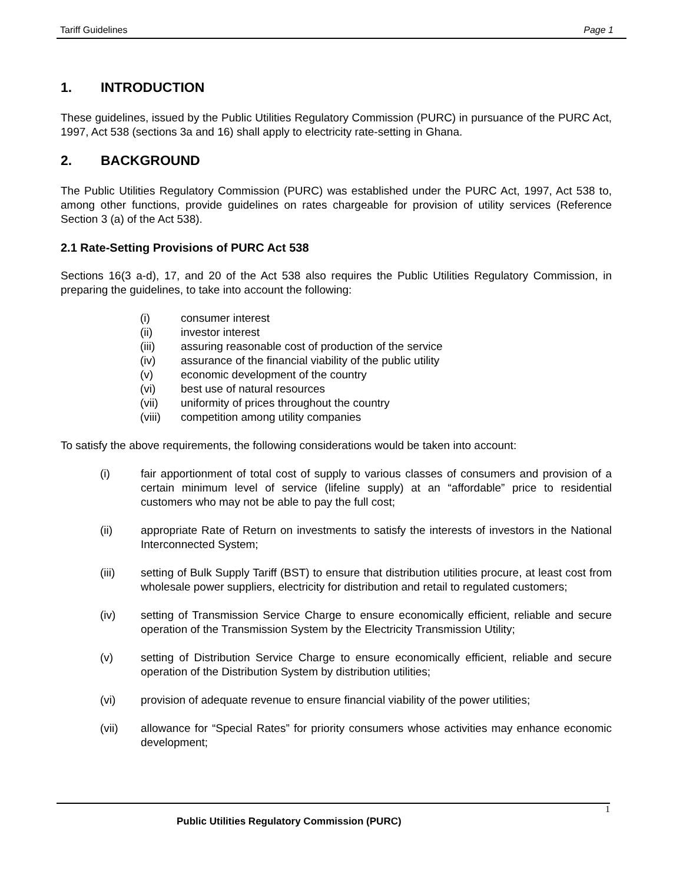Tariff Guidelines Page 1
1. INTRODUCTION
These guidelines, issued by the Public Utilities Regulatory Commission (PURC) in pursuance of the PURC Act, 1997, Act 538 (sections 3a and 16) shall apply to electricity rate-setting in Ghana.
2. BACKGROUND
The Public Utilities Regulatory Commission (PURC) was established under the PURC Act, 1997, Act 538 to, among other functions, provide guidelines on rates chargeable for provision of utility services (Reference Section 3 (a) of the Act 538).
2.1 Rate-Setting Provisions of PURC Act 538
Sections 16(3 a-d), 17, and 20 of the Act 538 also requires the Public Utilities Regulatory Commission, in preparing the guidelines, to take into account the following:
(i) consumer interest
(ii) investor interest
(iii) assuring reasonable cost of production of the service
(iv) assurance of the financial viability of the public utility
(v) economic development of the country
(vi) best use of natural resources
(vii) uniformity of prices throughout the country
(viii) competition among utility companies
To satisfy the above requirements, the following considerations would be taken into account:
(i) fair apportionment of total cost of supply to various classes of consumers and provision of a certain minimum level of service (lifeline supply) at an “affordable” price to residential customers who may not be able to pay the full cost;
(ii) appropriate Rate of Return on investments to satisfy the interests of investors in the National Interconnected System;
(iii) setting of Bulk Supply Tariff (BST) to ensure that distribution utilities procure, at least cost from wholesale power suppliers, electricity for distribution and retail to regulated customers;
(iv) setting of Transmission Service Charge to ensure economically efficient, reliable and secure operation of the Transmission System by the Electricity Transmission Utility;
(v) setting of Distribution Service Charge to ensure economically efficient, reliable and secure operation of the Distribution System by distribution utilities;
(vi) provision of adequate revenue to ensure financial viability of the power utilities;
(vii) allowance for “Special Rates” for priority consumers whose activities may enhance economic development;
1
Public Utilities Regulatory Commission (PURC)